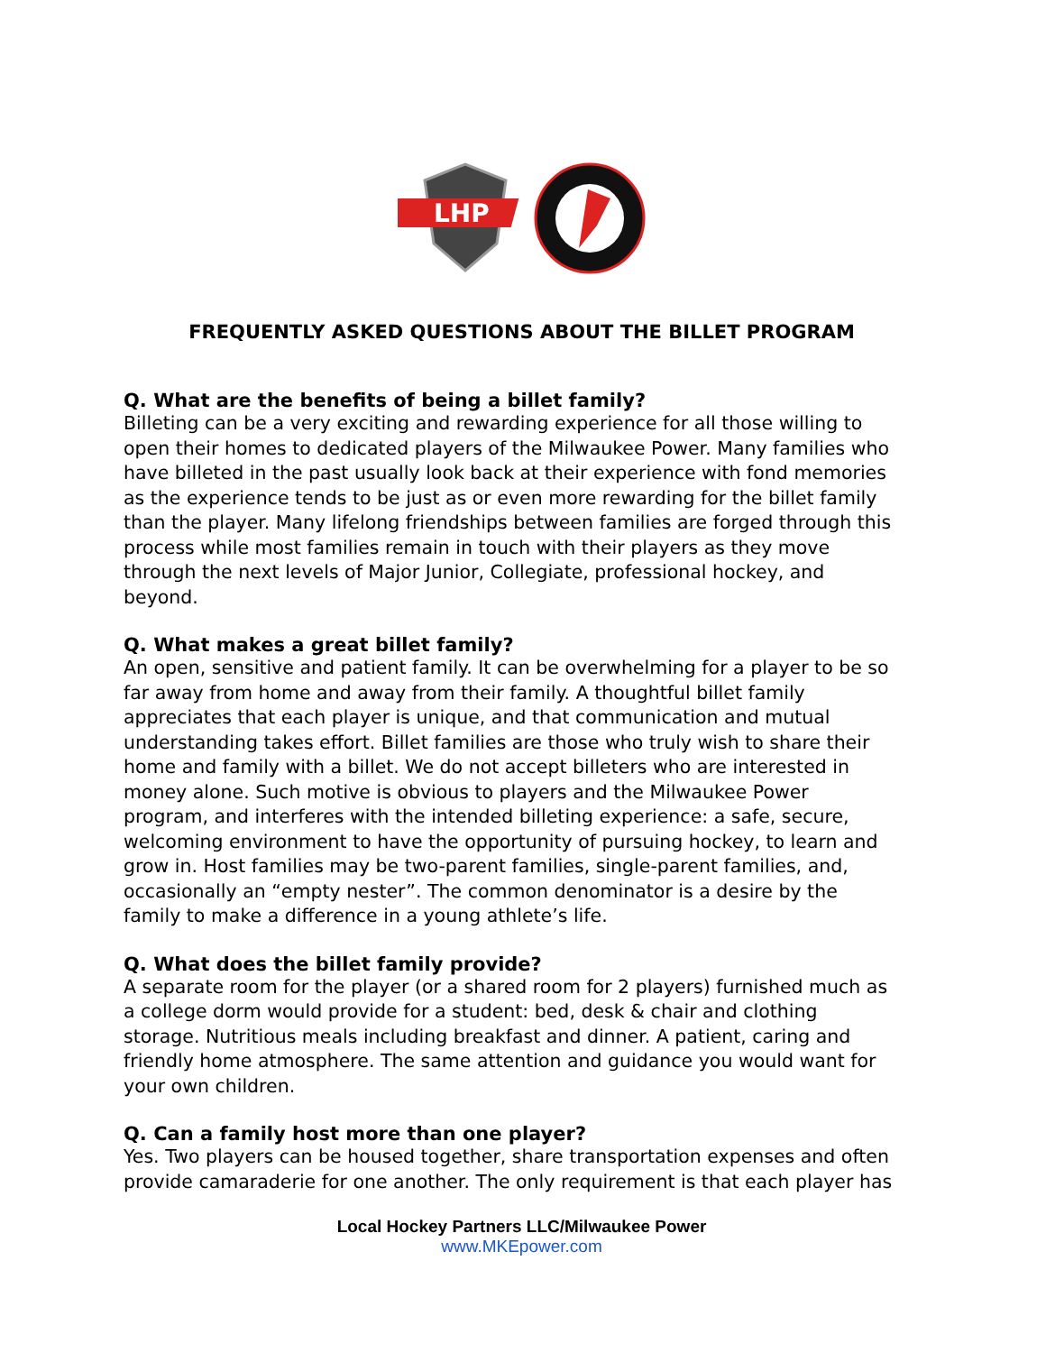LHP
FREQUENTLY ASKED QUESTIONS ABOUT THE BILLET PROGRAM
Q. What are the benefits of being a billet family?
Billeting can be a very exciting and rewarding experience for all those willing to open their homes to dedicated players of the Milwaukee Power. Many families who have billeted in the past usually look back at their experience with fond memories as the experience tends to be just as or even more rewarding for the billet family than the player. Many lifelong friendships between families are forged through this process while most families remain in touch with their players as they move through the next levels of Major Junior, Collegiate, professional hockey, and beyond.
Q. What makes a great billet family?
An open, sensitive and patient family. It can be overwhelming for a player to be so far away from home and away from their family. A thoughtful billet family appreciates that each player is unique, and that communication and mutual understanding takes effort. Billet families are those who truly wish to share their home and family with a billet. We do not accept billeters who are interested in money alone. Such motive is obvious to players and the Milwaukee Power program, and interferes with the intended billeting experience: a safe, secure, welcoming environment to have the opportunity of pursuing hockey, to learn and grow in. Host families may be two-parent families, single-parent families, and, occasionally an “empty nester”. The common denominator is a desire by the family to make a difference in a young athlete’s life.
Q. What does the billet family provide?
A separate room for the player (or a shared room for 2 players) furnished much as a college dorm would provide for a student: bed, desk & chair and clothing storage. Nutritious meals including breakfast and dinner. A patient, caring and friendly home atmosphere. The same attention and guidance you would want for your own children.
Q. Can a family host more than one player?
Yes. Two players can be housed together, share transportation expenses and often provide camaraderie for one another. The only requirement is that each player has
Local Hockey Partners LLC/Milwaukee Power
www.MKEpower.com